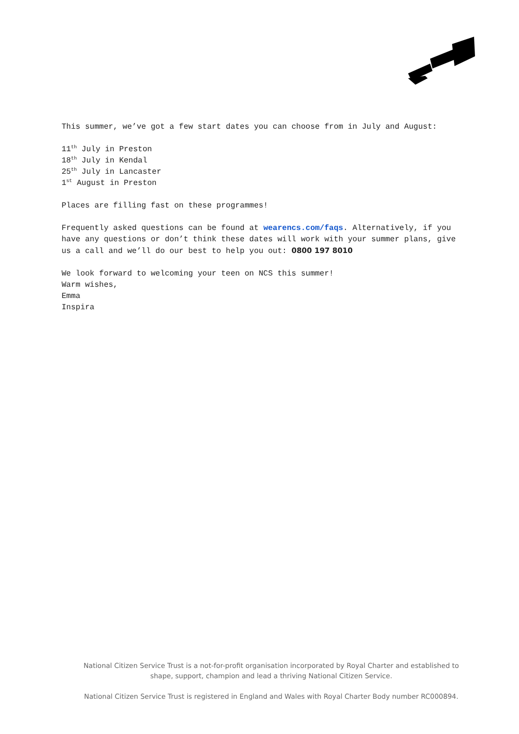This summer, we’ve got a few start dates you can choose from in July and August:
11<sup>th</sup> July in Preston
18<sup>th</sup> July in Kendal
25<sup>th</sup> July in Lancaster
1<sup>st</sup> August in Preston
Places are filling fast on these programmes!
Frequently asked questions can be found at wearencs.com/faqs. Alternatively, if you have any questions or don’t think these dates will work with your summer plans, give us a call and we’ll do our best to help you out: 0800 197 8010
We look forward to welcoming your teen on NCS this summer!
Warm wishes,
Emma
Inspira
National Citizen Service Trust is a not-for-profit organisation incorporated by Royal Charter and established to shape, support, champion and lead a thriving National Citizen Service.
National Citizen Service Trust is registered in England and Wales with Royal Charter Body number RC000894.